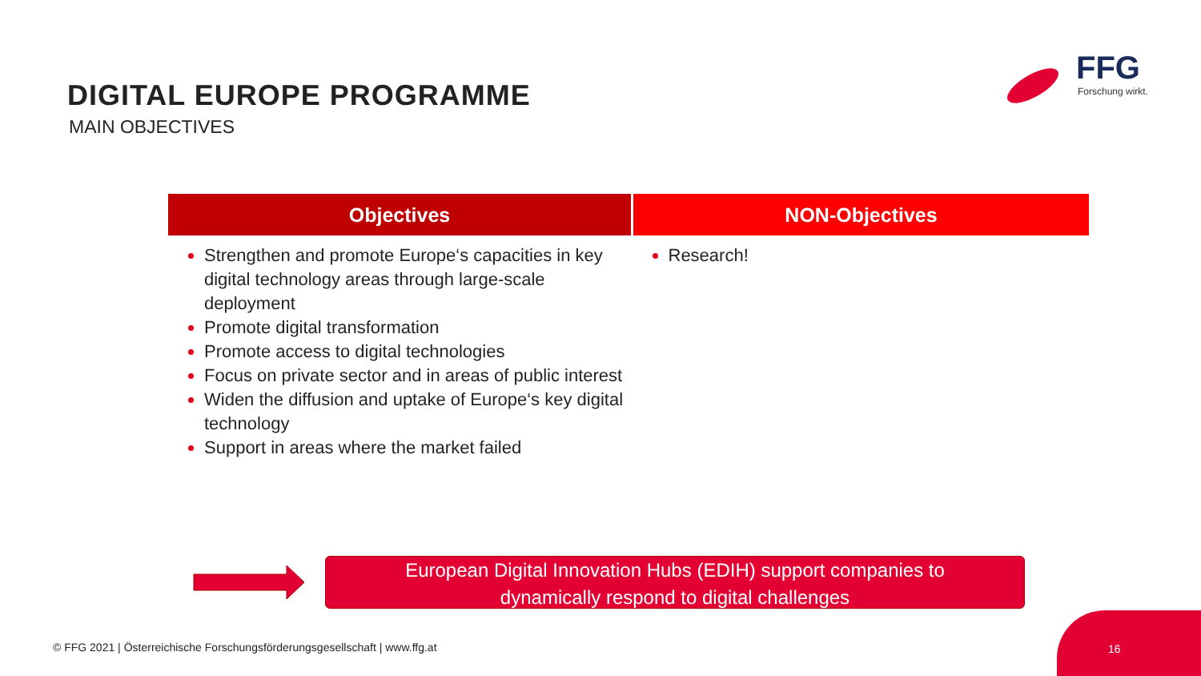DIGITAL EUROPE PROGRAMME
MAIN OBJECTIVES
FFG
Forschung wirkt.
| Objectives | NON-Objectives |
| --- | --- |
| Strengthen and promote Europe‘s capacities in key digital technology areas through large-scale deployment Promote digital transformation Promote access to digital technologies Focus on private sector and in areas of public interest Widen the diffusion and uptake of Europe‘s key digital technology Support in areas where the market failed | Research! |
European Digital Innovation Hubs (EDIH) support companies to
dynamically respond to digital challenges
© FFG 2021 | Österreichische Forschungsförderungsgesellschaft | www.ffg.at
16